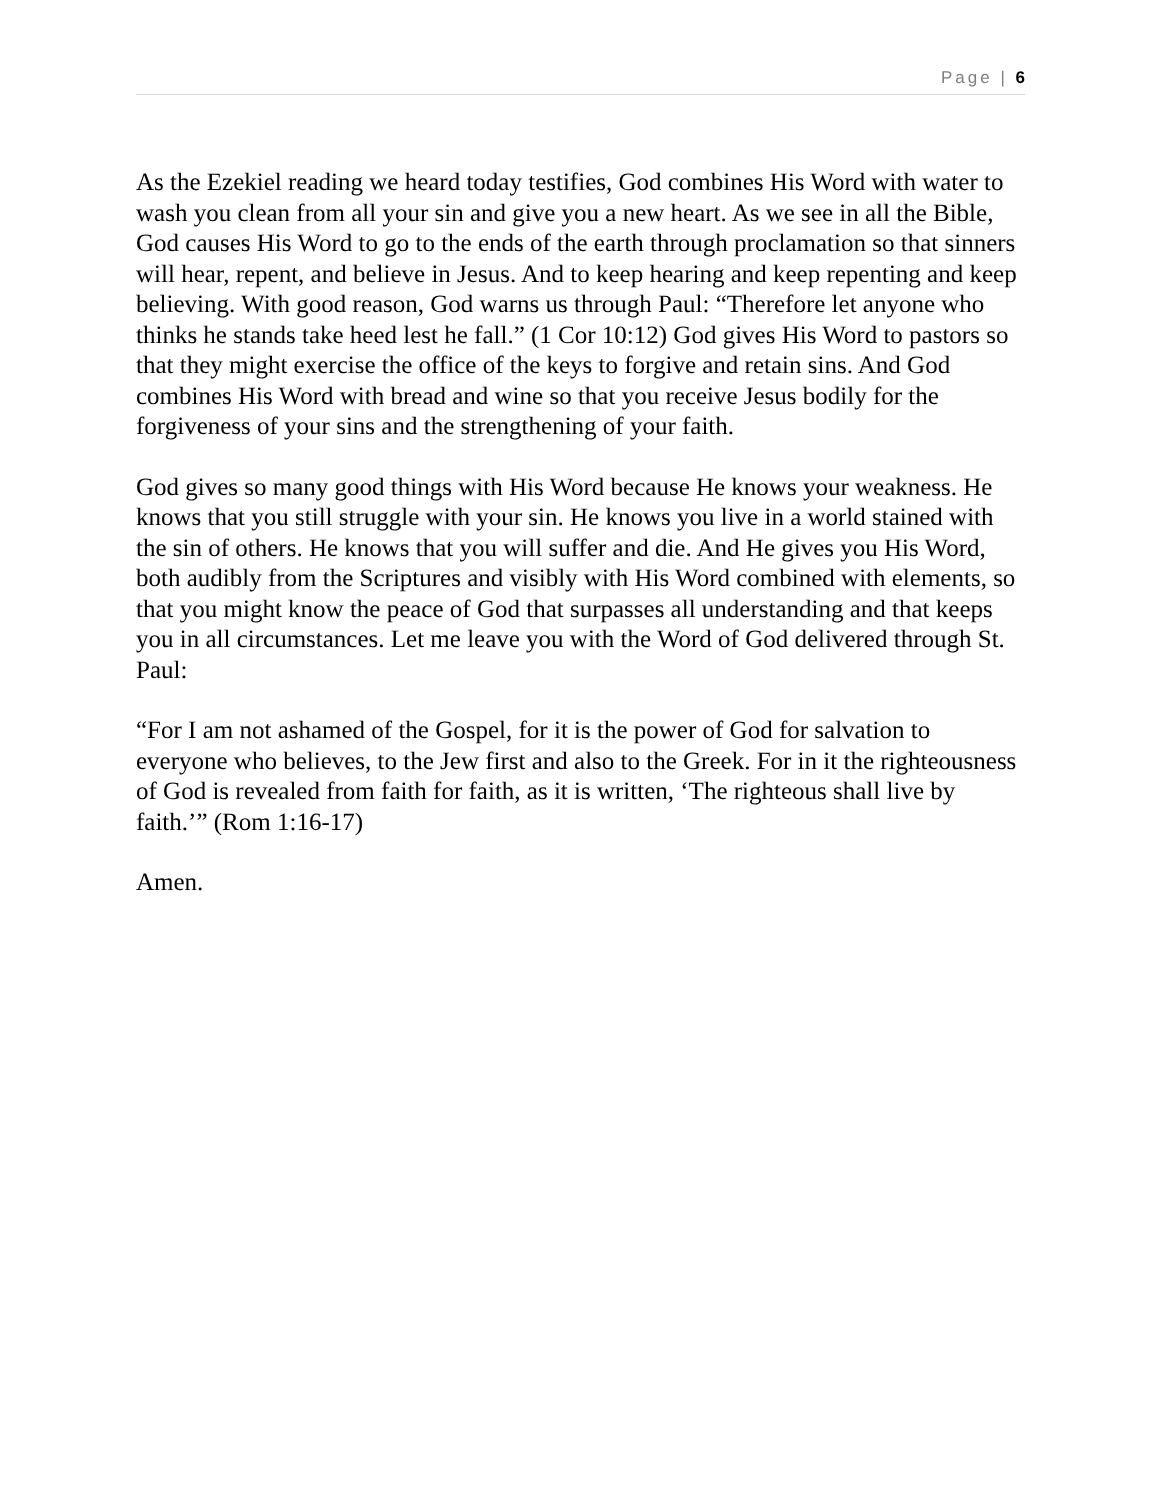Page | 6
As the Ezekiel reading we heard today testifies, God combines His Word with water to wash you clean from all your sin and give you a new heart. As we see in all the Bible, God causes His Word to go to the ends of the earth through proclamation so that sinners will hear, repent, and believe in Jesus. And to keep hearing and keep repenting and keep believing. With good reason, God warns us through Paul: “Therefore let anyone who thinks he stands take heed lest he fall.” (1 Cor 10:12) God gives His Word to pastors so that they might exercise the office of the keys to forgive and retain sins. And God combines His Word with bread and wine so that you receive Jesus bodily for the forgiveness of your sins and the strengthening of your faith.
God gives so many good things with His Word because He knows your weakness. He knows that you still struggle with your sin. He knows you live in a world stained with the sin of others. He knows that you will suffer and die. And He gives you His Word, both audibly from the Scriptures and visibly with His Word combined with elements, so that you might know the peace of God that surpasses all understanding and that keeps you in all circumstances. Let me leave you with the Word of God delivered through St. Paul:
“For I am not ashamed of the Gospel, for it is the power of God for salvation to everyone who believes, to the Jew first and also to the Greek. For in it the righteousness of God is revealed from faith for faith, as it is written, ‘The righteous shall live by faith.’” (Rom 1:16-17)
Amen.